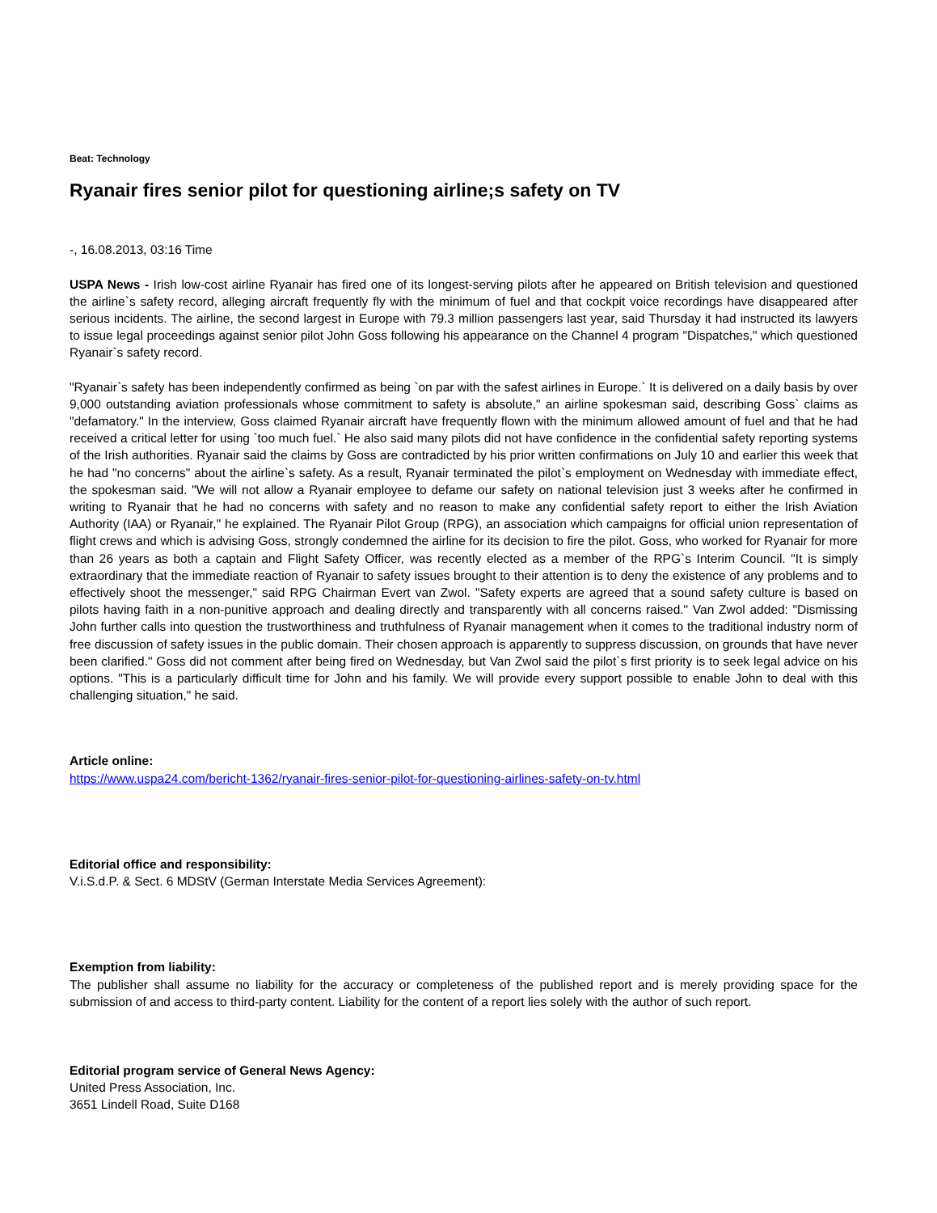Beat: Technology
Ryanair fires senior pilot for questioning airline;s safety on TV
-, 16.08.2013, 03:16 Time
USPA News - Irish low-cost airline Ryanair has fired one of its longest-serving pilots after he appeared on British television and questioned the airline`s safety record, alleging aircraft frequently fly with the minimum of fuel and that cockpit voice recordings have disappeared after serious incidents. The airline, the second largest in Europe with 79.3 million passengers last year, said Thursday it had instructed its lawyers to issue legal proceedings against senior pilot John Goss following his appearance on the Channel 4 program "Dispatches," which questioned Ryanair`s safety record.
"Ryanair`s safety has been independently confirmed as being `on par with the safest airlines in Europe.` It is delivered on a daily basis by over 9,000 outstanding aviation professionals whose commitment to safety is absolute," an airline spokesman said, describing Goss` claims as "defamatory." In the interview, Goss claimed Ryanair aircraft have frequently flown with the minimum allowed amount of fuel and that he had received a critical letter for using `too much fuel.` He also said many pilots did not have confidence in the confidential safety reporting systems of the Irish authorities. Ryanair said the claims by Goss are contradicted by his prior written confirmations on July 10 and earlier this week that he had "no concerns" about the airline`s safety. As a result, Ryanair terminated the pilot`s employment on Wednesday with immediate effect, the spokesman said. "We will not allow a Ryanair employee to defame our safety on national television just 3 weeks after he confirmed in writing to Ryanair that he had no concerns with safety and no reason to make any confidential safety report to either the Irish Aviation Authority (IAA) or Ryanair," he explained. The Ryanair Pilot Group (RPG), an association which campaigns for official union representation of flight crews and which is advising Goss, strongly condemned the airline for its decision to fire the pilot. Goss, who worked for Ryanair for more than 26 years as both a captain and Flight Safety Officer, was recently elected as a member of the RPG`s Interim Council. "It is simply extraordinary that the immediate reaction of Ryanair to safety issues brought to their attention is to deny the existence of any problems and to effectively shoot the messenger," said RPG Chairman Evert van Zwol. "Safety experts are agreed that a sound safety culture is based on pilots having faith in a non-punitive approach and dealing directly and transparently with all concerns raised." Van Zwol added: "Dismissing John further calls into question the trustworthiness and truthfulness of Ryanair management when it comes to the traditional industry norm of free discussion of safety issues in the public domain. Their chosen approach is apparently to suppress discussion, on grounds that have never been clarified." Goss did not comment after being fired on Wednesday, but Van Zwol said the pilot`s first priority is to seek legal advice on his options. "This is a particularly difficult time for John and his family. We will provide every support possible to enable John to deal with this challenging situation," he said.
Article online:
https://www.uspa24.com/bericht-1362/ryanair-fires-senior-pilot-for-questioning-airlines-safety-on-tv.html
Editorial office and responsibility:
V.i.S.d.P. & Sect. 6 MDStV (German Interstate Media Services Agreement):
Exemption from liability:
The publisher shall assume no liability for the accuracy or completeness of the published report and is merely providing space for the submission of and access to third-party content. Liability for the content of a report lies solely with the author of such report.
Editorial program service of General News Agency:
United Press Association, Inc.
3651 Lindell Road, Suite D168